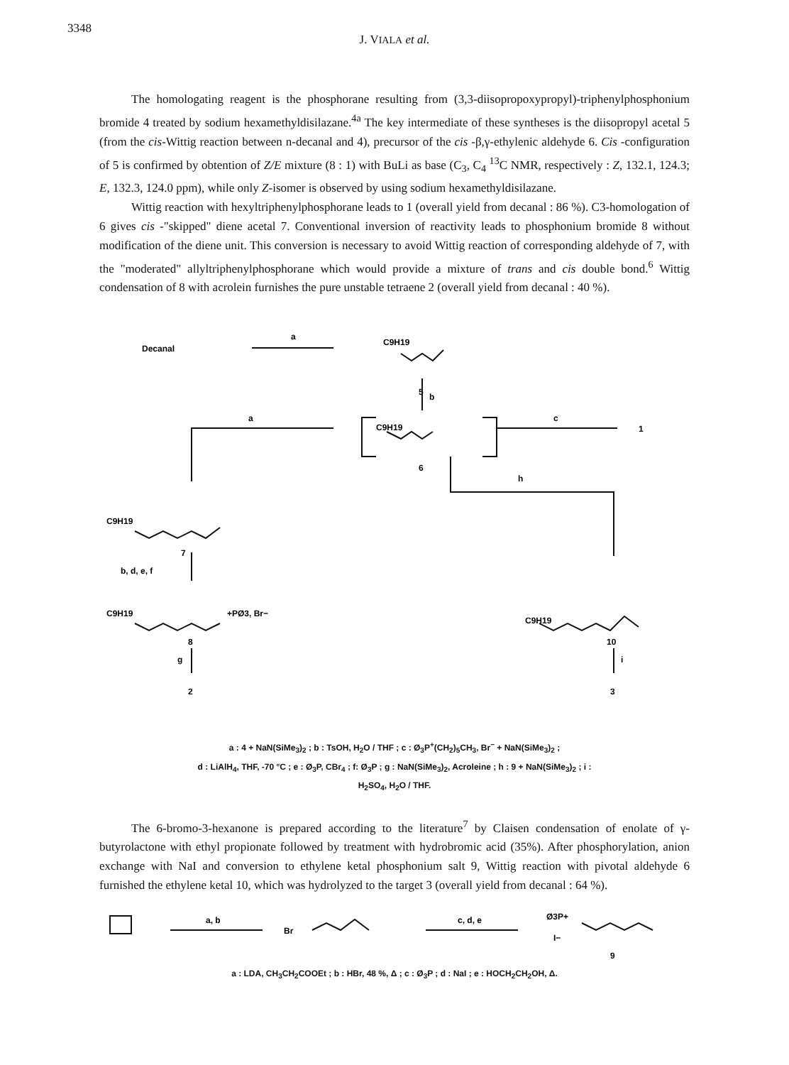3348
J. VIALA et al.
The homologating reagent is the phosphorane resulting from (3,3-diisopropoxypropyl)-triphenylphosphonium bromide 4 treated by sodium hexamethyldisilazane.<sup>4a</sup> The key intermediate of these syntheses is the diisopropyl acetal 5 (from the cis-Wittig reaction between n-decanal and 4), precursor of the cis -β,γ-ethylenic aldehyde 6. Cis -configuration of 5 is confirmed by obtention of Z/E mixture (8 : 1) with BuLi as base (C<sub>3</sub>, C<sub>4</sub> <sup>13</sup>C NMR, respectively : Z, 132.1, 124.3; E, 132.3, 124.0 ppm), while only Z-isomer is observed by using sodium hexamethyldisilazane.
Wittig reaction with hexyltriphenylphosphorane leads to 1 (overall yield from decanal : 86 %). C3-homologation of 6 gives cis -"skipped" diene acetal 7. Conventional inversion of reactivity leads to phosphonium bromide 8 without modification of the diene unit. This conversion is necessary to avoid Wittig reaction of corresponding aldehyde of 7, with the "moderated" allyltriphenylphosphorane which would provide a mixture of trans and cis double bond.<sup>6</sup> Wittig condensation of 8 with acrolein furnishes the pure unstable tetraene 2 (overall yield from decanal : 40 %).
Decanal
a
C9H19
5
b
a
C9H19
6
c
1
C9H19
7
b, d, e, f
h
C9H19
+PØ3, Br−
8
g
2
C9H19
10
i
3
a : 4 + NaN(SiMe<sub>3</sub>)<sub>2</sub> ; b : TsOH, H<sub>2</sub>O / THF ; c : Ø<sub>3</sub>P<sup>+</sup>(CH<sub>2</sub>)<sub>5</sub>CH<sub>3</sub>, Br<sup>−</sup> + NaN(SiMe<sub>3</sub>)<sub>2</sub> ;
d : LiAlH<sub>4</sub>, THF, -70 °C ; e : Ø<sub>3</sub>P, CBr<sub>4</sub> ; f: Ø<sub>3</sub>P ; g : NaN(SiMe<sub>3</sub>)<sub>2</sub>, Acroleine ; h : 9 + NaN(SiMe<sub>3</sub>)<sub>2</sub> ; i :
H<sub>2</sub>SO<sub>4</sub>, H<sub>2</sub>O / THF.
The 6-bromo-3-hexanone is prepared according to the literature<sup>7</sup> by Claisen condensation of enolate of γ-butyrolactone with ethyl propionate followed by treatment with hydrobromic acid (35%). After phosphorylation, anion exchange with NaI and conversion to ethylene ketal phosphonium salt 9, Wittig reaction with pivotal aldehyde 6 furnished the ethylene ketal 10, which was hydrolyzed to the target 3 (overall yield from decanal : 64 %).
a, b
Br
c, d, e
Ø3P+
I−
9
a : LDA, CH<sub>3</sub>CH<sub>2</sub>COOEt ; b : HBr, 48 %, Δ ; c : Ø<sub>3</sub>P ; d : NaI ; e : HOCH<sub>2</sub>CH<sub>2</sub>OH, Δ.